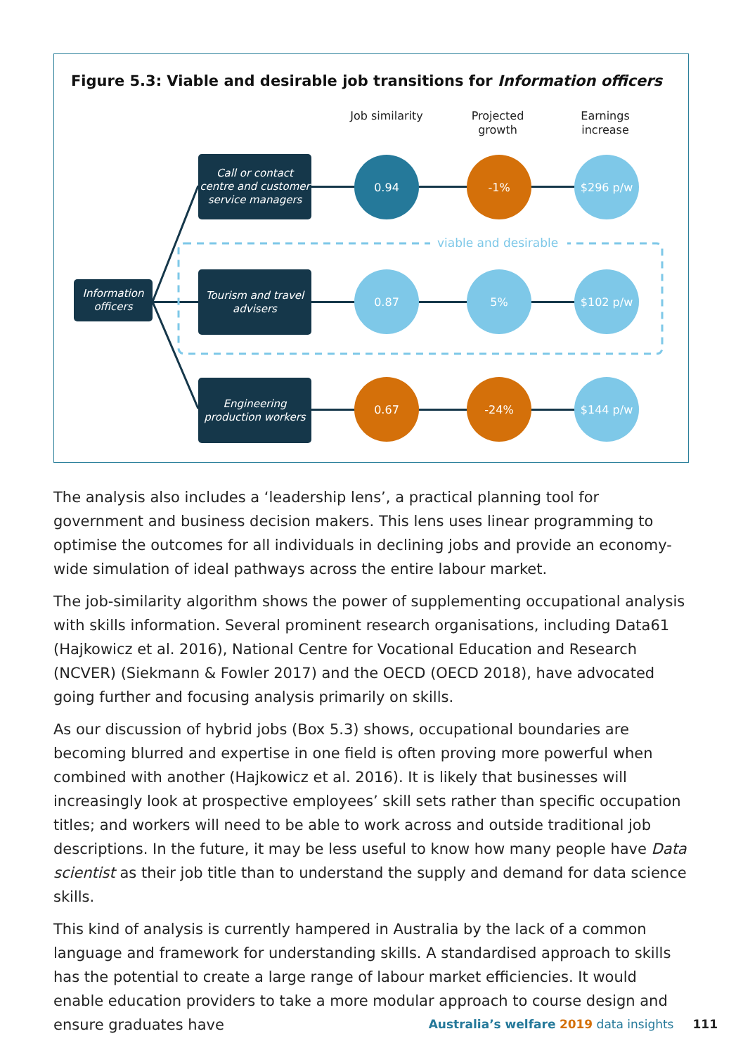Figure 5.3: Viable and desirable job transitions for Information officers
Job similarity
Projected growth
Earnings increase
viable and desirable
Information officers
Call or contact centre and customer service managers
Tourism and travel advisers
Engineering production workers
0.94 -1% $296 p/w
0.87 5% $102 p/w
0.67 -24% $144 p/w
The analysis also includes a ‘leadership lens’, a practical planning tool for government and business decision makers. This lens uses linear programming to optimise the outcomes for all individuals in declining jobs and provide an economy-wide simulation of ideal pathways across the entire labour market.
The job-similarity algorithm shows the power of supplementing occupational analysis with skills information. Several prominent research organisations, including Data61 (Hajkowicz et al. 2016), National Centre for Vocational Education and Research (NCVER) (Siekmann & Fowler 2017) and the OECD (OECD 2018), have advocated going further and focusing analysis primarily on skills.
As our discussion of hybrid jobs (Box 5.3) shows, occupational boundaries are becoming blurred and expertise in one field is often proving more powerful when combined with another (Hajkowicz et al. 2016). It is likely that businesses will increasingly look at prospective employees’ skill sets rather than specific occupation titles; and workers will need to be able to work across and outside traditional job descriptions. In the future, it may be less useful to know how many people have Data scientist as their job title than to understand the supply and demand for data science skills.
This kind of analysis is currently hampered in Australia by the lack of a common language and framework for understanding skills. A standardised approach to skills has the potential to create a large range of labour market efficiencies. It would enable education providers to take a more modular approach to course design and ensure graduates have
Australia’s welfare 2019 data insights 111